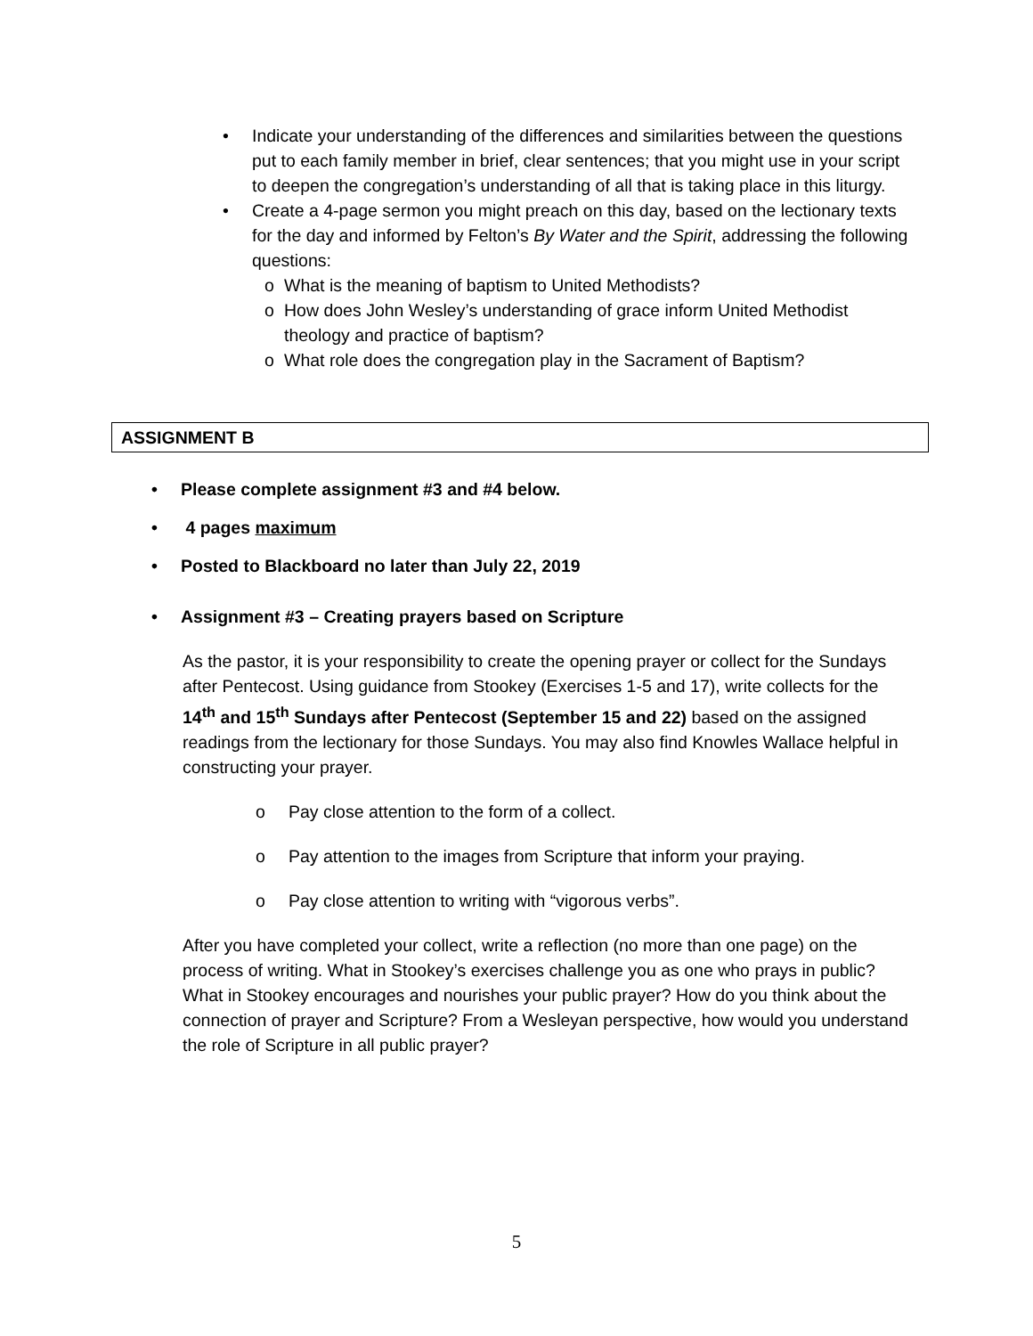• Indicate your understanding of the differences and similarities between the questions put to each family member in brief, clear sentences; that you might use in your script to deepen the congregation’s understanding of all that is taking place in this liturgy.
• Create a 4-page sermon you might preach on this day, based on the lectionary texts for the day and informed by Felton’s By Water and the Spirit, addressing the following questions:
o What is the meaning of baptism to United Methodists?
o How does John Wesley’s understanding of grace inform United Methodist theology and practice of baptism?
o What role does the congregation play in the Sacrament of Baptism?
ASSIGNMENT B
• Please complete assignment #3 and #4 below.
• 4 pages maximum
• Posted to Blackboard no later than July 22, 2019
• Assignment #3 – Creating prayers based on Scripture
As the pastor, it is your responsibility to create the opening prayer or collect for the Sundays after Pentecost. Using guidance from Stookey (Exercises 1-5 and 17), write collects for the 14<sup>th</sup> and 15<sup>th</sup> Sundays after Pentecost (September 15 and 22) based on the assigned readings from the lectionary for those Sundays. You may also find Knowles Wallace helpful in constructing your prayer.
o Pay close attention to the form of a collect.
o Pay attention to the images from Scripture that inform your praying.
o Pay close attention to writing with “vigorous verbs”.
After you have completed your collect, write a reflection (no more than one page) on the process of writing. What in Stookey’s exercises challenge you as one who prays in public? What in Stookey encourages and nourishes your public prayer? How do you think about the connection of prayer and Scripture? From a Wesleyan perspective, how would you understand the role of Scripture in all public prayer?
5